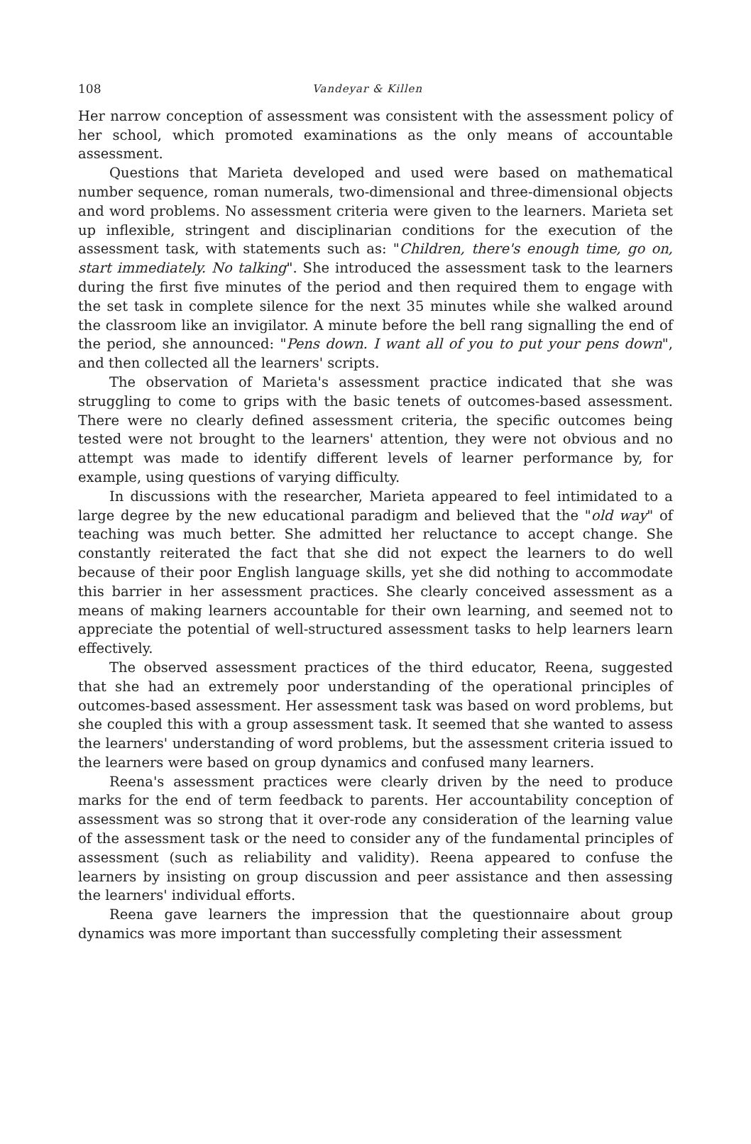108 Vandeyar & Killen
Her narrow conception of assessment was consistent with the assessment policy of her school, which promoted examinations as the only means of accountable assessment.
Questions that Marieta developed and used were based on mathematical number sequence, roman numerals, two-dimensional and three-dimensional objects and word problems. No assessment criteria were given to the learners. Marieta set up inflexible, stringent and disciplinarian conditions for the execution of the assessment task, with statements such as: "Children, there's enough time, go on, start immediately. No talking". She introduced the assessment task to the learners during the first five minutes of the period and then required them to engage with the set task in complete silence for the next 35 minutes while she walked around the classroom like an invigilator. A minute before the bell rang signalling the end of the period, she announced: "Pens down. I want all of you to put your pens down", and then collected all the learners' scripts.
The observation of Marieta's assessment practice indicated that she was struggling to come to grips with the basic tenets of outcomes-based assessment. There were no clearly defined assessment criteria, the specific outcomes being tested were not brought to the learners' attention, they were not obvious and no attempt was made to identify different levels of learner performance by, for example, using questions of varying difficulty.
In discussions with the researcher, Marieta appeared to feel intimidated to a large degree by the new educational paradigm and believed that the "old way" of teaching was much better. She admitted her reluctance to accept change. She constantly reiterated the fact that she did not expect the learners to do well because of their poor English language skills, yet she did nothing to accommodate this barrier in her assessment practices. She clearly conceived assessment as a means of making learners accountable for their own learning, and seemed not to appreciate the potential of well-structured assessment tasks to help learners learn effectively.
The observed assessment practices of the third educator, Reena, suggested that she had an extremely poor understanding of the operational principles of outcomes-based assessment. Her assessment task was based on word problems, but she coupled this with a group assessment task. It seemed that she wanted to assess the learners' understanding of word problems, but the assessment criteria issued to the learners were based on group dynamics and confused many learners.
Reena's assessment practices were clearly driven by the need to produce marks for the end of term feedback to parents. Her accountability conception of assessment was so strong that it over-rode any consideration of the learning value of the assessment task or the need to consider any of the fundamental principles of assessment (such as reliability and validity). Reena appeared to confuse the learners by insisting on group discussion and peer assistance and then assessing the learners' individual efforts.
Reena gave learners the impression that the questionnaire about group dynamics was more important than successfully completing their assessment